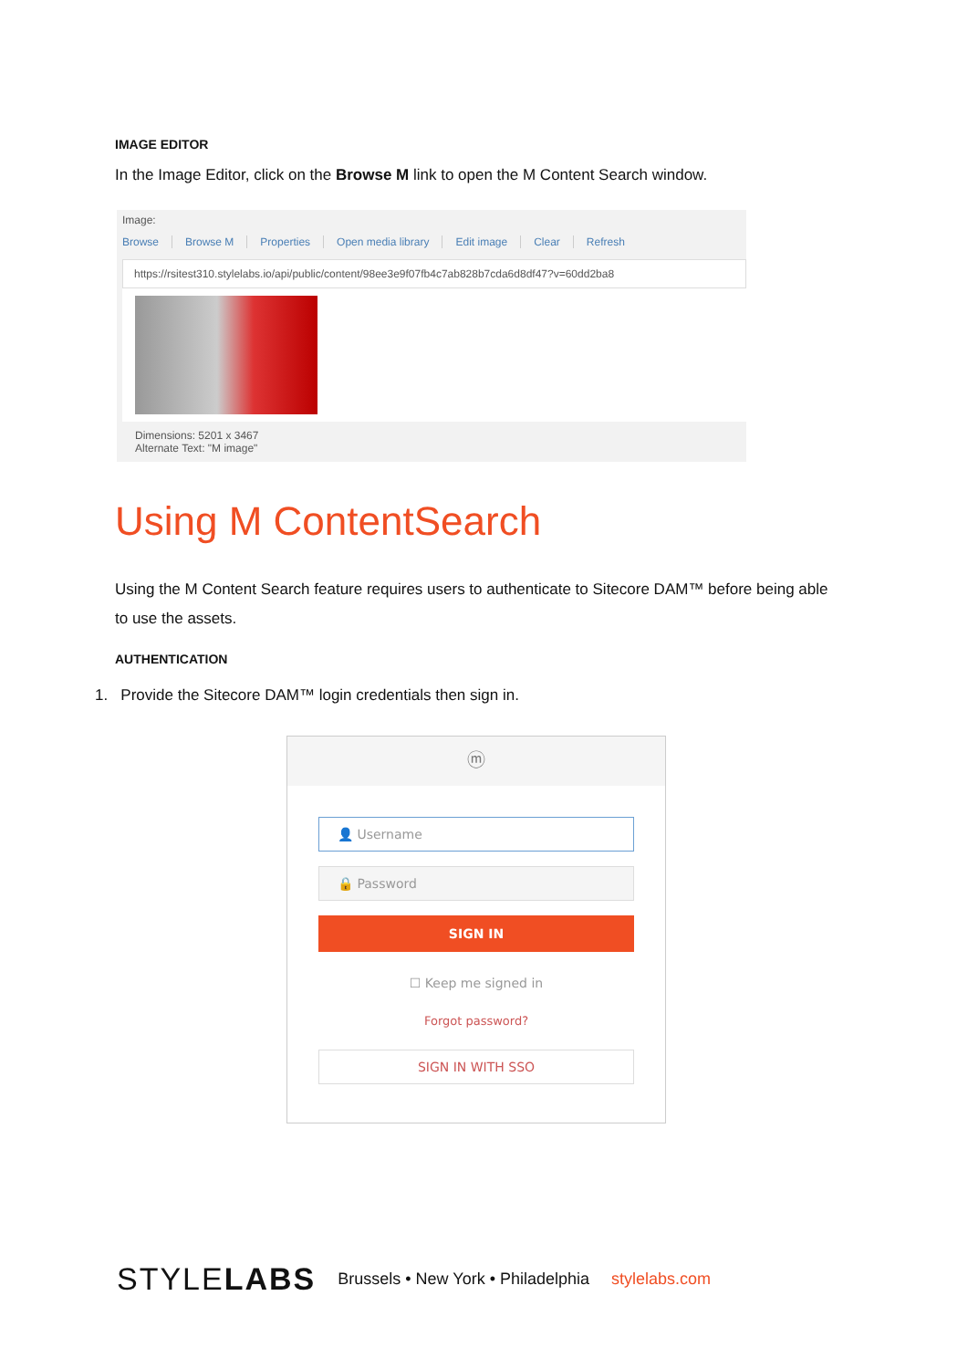IMAGE EDITOR
In the Image Editor, click on the Browse M link to open the M Content Search window.
Image:
Browse Browse M Properties Open media library Edit image Clear Refresh
https://rsitest310.stylelabs.io/api/public/content/98ee3e9f07fb4c7ab828b7cda6d8df47?v=60dd2ba8
Dimensions: 5201 x 3467
Alternate Text: "M image"
Using M ContentSearch
Using the M Content Search feature requires users to authenticate to Sitecore DAM™ before being able to use the assets.
AUTHENTICATION
1. Provide the Sitecore DAM™ login credentials then sign in.
ⓜ
👤 Username
🔒 Password
SIGN IN
☐ Keep me signed in
Forgot password?
SIGN IN WITH SSO
STYLELABS Brussels • New York • Philadelphia stylelabs.com